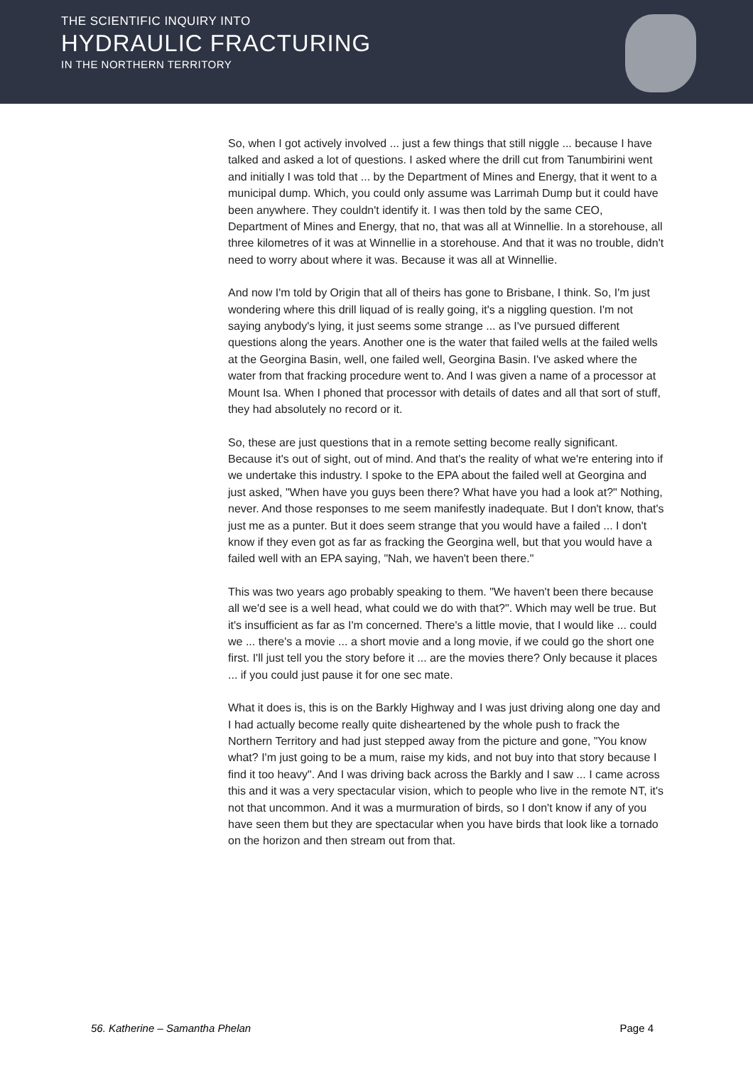THE SCIENTIFIC INQUIRY INTO
HYDRAULIC FRACTURING
IN THE NORTHERN TERRITORY
So, when I got actively involved ... just a few things that still niggle ... because I have talked and asked a lot of questions. I asked where the drill cut from Tanumbirini went and initially I was told that ... by the Department of Mines and Energy, that it went to a municipal dump. Which, you could only assume was Larrimah Dump but it could have been anywhere. They couldn't identify it. I was then told by the same CEO, Department of Mines and Energy, that no, that was all at Winnellie. In a storehouse, all three kilometres of it was at Winnellie in a storehouse. And that it was no trouble, didn't need to worry about where it was. Because it was all at Winnellie.
And now I'm told by Origin that all of theirs has gone to Brisbane, I think. So, I'm just wondering where this drill liquad of is really going, it's a niggling question. I'm not saying anybody's lying, it just seems some strange ... as I've pursued different questions along the years. Another one is the water that failed wells at the failed wells at the Georgina Basin, well, one failed well, Georgina Basin. I've asked where the water from that fracking procedure went to. And I was given a name of a processor at Mount Isa. When I phoned that processor with details of dates and all that sort of stuff, they had absolutely no record or it.
So, these are just questions that in a remote setting become really significant. Because it's out of sight, out of mind. And that's the reality of what we're entering into if we undertake this industry. I spoke to the EPA about the failed well at Georgina and just asked, "When have you guys been there? What have you had a look at?" Nothing, never. And those responses to me seem manifestly inadequate. But I don't know, that's just me as a punter. But it does seem strange that you would have a failed ... I don't know if they even got as far as fracking the Georgina well, but that you would have a failed well with an EPA saying, "Nah, we haven't been there."
This was two years ago probably speaking to them. "We haven't been there because all we'd see is a well head, what could we do with that?". Which may well be true. But it's insufficient as far as I'm concerned. There's a little movie, that I would like ... could we ... there's a movie ... a short movie and a long movie, if we could go the short one first. I'll just tell you the story before it ... are the movies there? Only because it places ... if you could just pause it for one sec mate.
What it does is, this is on the Barkly Highway and I was just driving along one day and I had actually become really quite disheartened by the whole push to frack the Northern Territory and had just stepped away from the picture and gone, "You know what? I'm just going to be a mum, raise my kids, and not buy into that story because I find it too heavy". And I was driving back across the Barkly and I saw ... I came across this and it was a very spectacular vision, which to people who live in the remote NT, it's not that uncommon. And it was a murmuration of birds, so I don't know if any of you have seen them but they are spectacular when you have birds that look like a tornado on the horizon and then stream out from that.
56. Katherine – Samantha Phelan Page 4